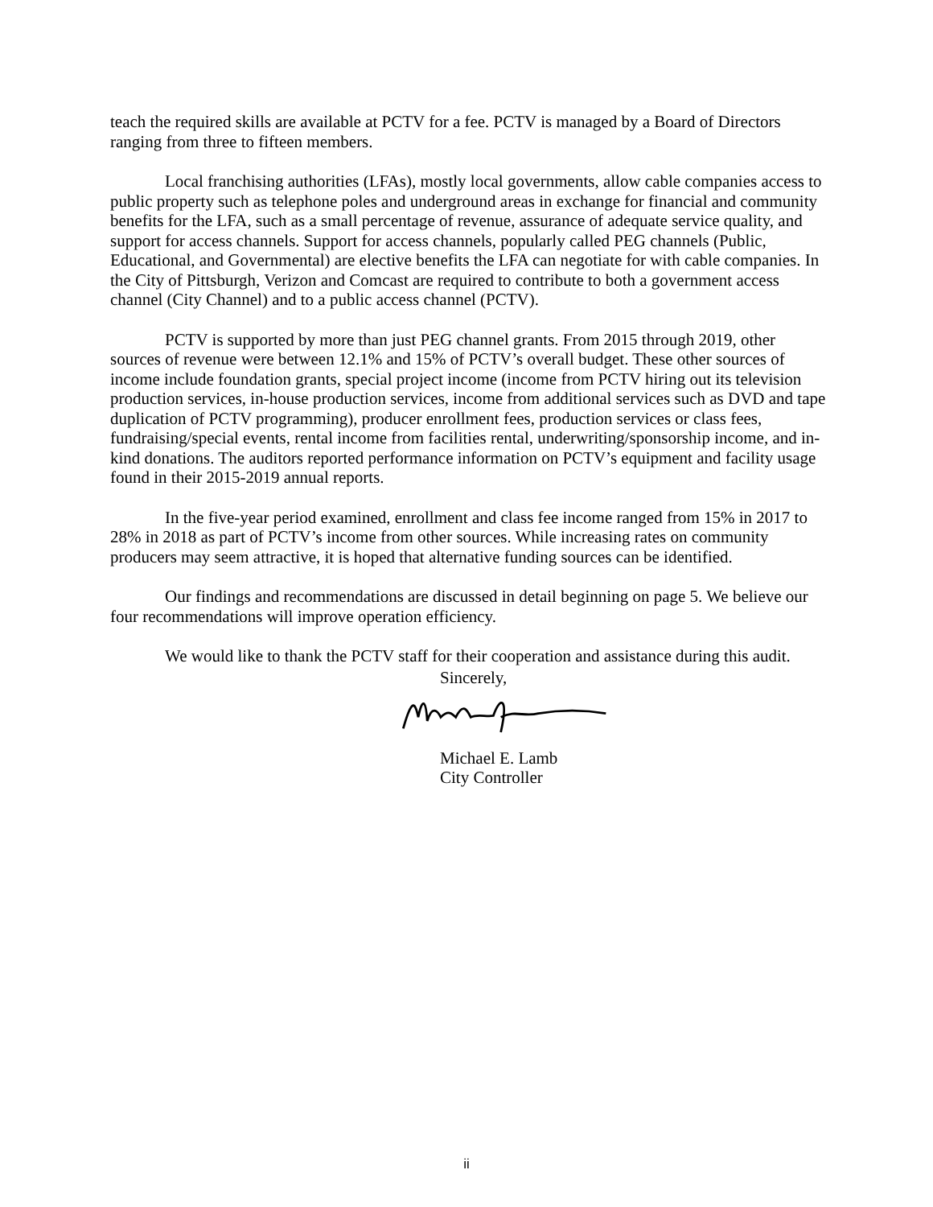teach the required skills are available at PCTV for a fee. PCTV is managed by a Board of Directors ranging from three to fifteen members.
Local franchising authorities (LFAs), mostly local governments, allow cable companies access to public property such as telephone poles and underground areas in exchange for financial and community benefits for the LFA, such as a small percentage of revenue, assurance of adequate service quality, and support for access channels. Support for access channels, popularly called PEG channels (Public, Educational, and Governmental) are elective benefits the LFA can negotiate for with cable companies. In the City of Pittsburgh, Verizon and Comcast are required to contribute to both a government access channel (City Channel) and to a public access channel (PCTV).
PCTV is supported by more than just PEG channel grants. From 2015 through 2019, other sources of revenue were between 12.1% and 15% of PCTV’s overall budget. These other sources of income include foundation grants, special project income (income from PCTV hiring out its television production services, in-house production services, income from additional services such as DVD and tape duplication of PCTV programming), producer enrollment fees, production services or class fees, fundraising/special events, rental income from facilities rental, underwriting/sponsorship income, and in-kind donations. The auditors reported performance information on PCTV’s equipment and facility usage found in their 2015-2019 annual reports.
In the five-year period examined, enrollment and class fee income ranged from 15% in 2017 to 28% in 2018 as part of PCTV’s income from other sources. While increasing rates on community producers may seem attractive, it is hoped that alternative funding sources can be identified.
Our findings and recommendations are discussed in detail beginning on page 5. We believe our four recommendations will improve operation efficiency.
We would like to thank the PCTV staff for their cooperation and assistance during this audit.
Sincerely,
Michael E. Lamb
City Controller
ii